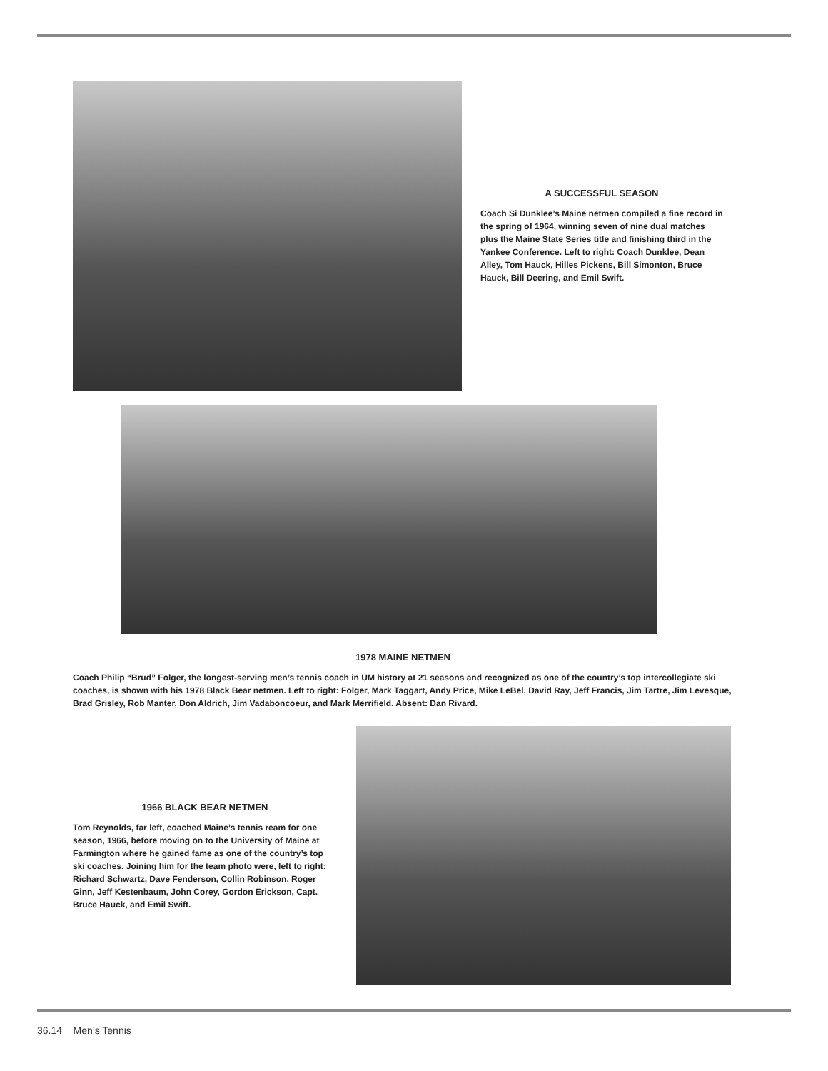A SUCCESSFUL SEASON
Coach Si Dunklee’s Maine netmen compiled a fine record in the spring of 1964, winning seven of nine dual matches plus the Maine State Series title and finishing third in the Yankee Conference. Left to right: Coach Dunklee, Dean Alley, Tom Hauck, Hilles Pickens, Bill Simonton, Bruce Hauck, Bill Deering, and Emil Swift.
1978 MAINE NETMEN
Coach Philip “Brud” Folger, the longest-serving men’s tennis coach in UM history at 21 seasons and recognized as one of the country’s top intercollegiate ski coaches, is shown with his 1978 Black Bear netmen. Left to right: Folger, Mark Taggart, Andy Price, Mike LeBel, David Ray, Jeff Francis, Jim Tartre, Jim Levesque, Brad Grisley, Rob Manter, Don Aldrich, Jim Vadaboncoeur, and Mark Merrifield. Absent: Dan Rivard.
1966 BLACK BEAR NETMEN
Tom Reynolds, far left, coached Maine’s tennis ream for one season, 1966, before moving on to the University of Maine at Farmington where he gained fame as one of the country’s top ski coaches. Joining him for the team photo were, left to right: Richard Schwartz, Dave Fenderson, Collin Robinson, Roger Ginn, Jeff Kestenbaum, John Corey, Gordon Erickson, Capt. Bruce Hauck, and Emil Swift.
36.14 Men’s Tennis